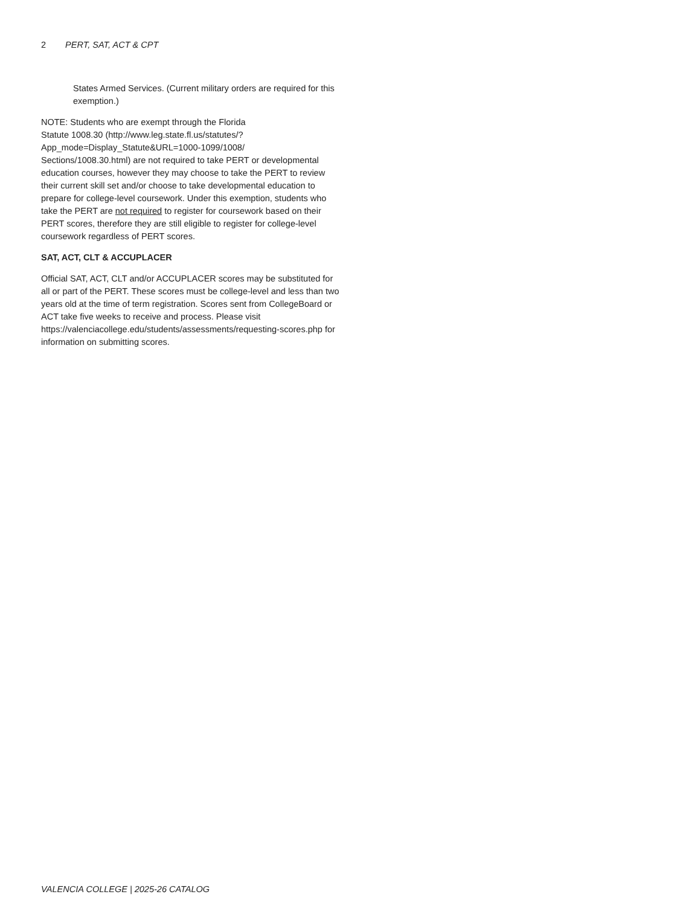2 PERT, SAT, ACT & CPT
States Armed Services. (Current military orders are required for this exemption.)
NOTE: Students who are exempt through the Florida
Statute 1008.30 (http://www.leg.state.fl.us/statutes/?
App_mode=Display_Statute&URL=1000-1099/1008/
Sections/1008.30.html) are not required to take PERT or developmental education courses, however they may choose to take the PERT to review their current skill set and/or choose to take developmental education to prepare for college-level coursework. Under this exemption, students who take the PERT are not required to register for coursework based on their PERT scores, therefore they are still eligible to register for college-level coursework regardless of PERT scores.
SAT, ACT, CLT & ACCUPLACER
Official SAT, ACT, CLT and/or ACCUPLACER scores may be substituted for all or part of the PERT. These scores must be college-level and less than two years old at the time of term registration. Scores sent from CollegeBoard or ACT take five weeks to receive and process. Please visit https://valenciacollege.edu/students/assessments/requesting-scores.php for information on submitting scores.
VALENCIA COLLEGE | 2025-26 CATALOG